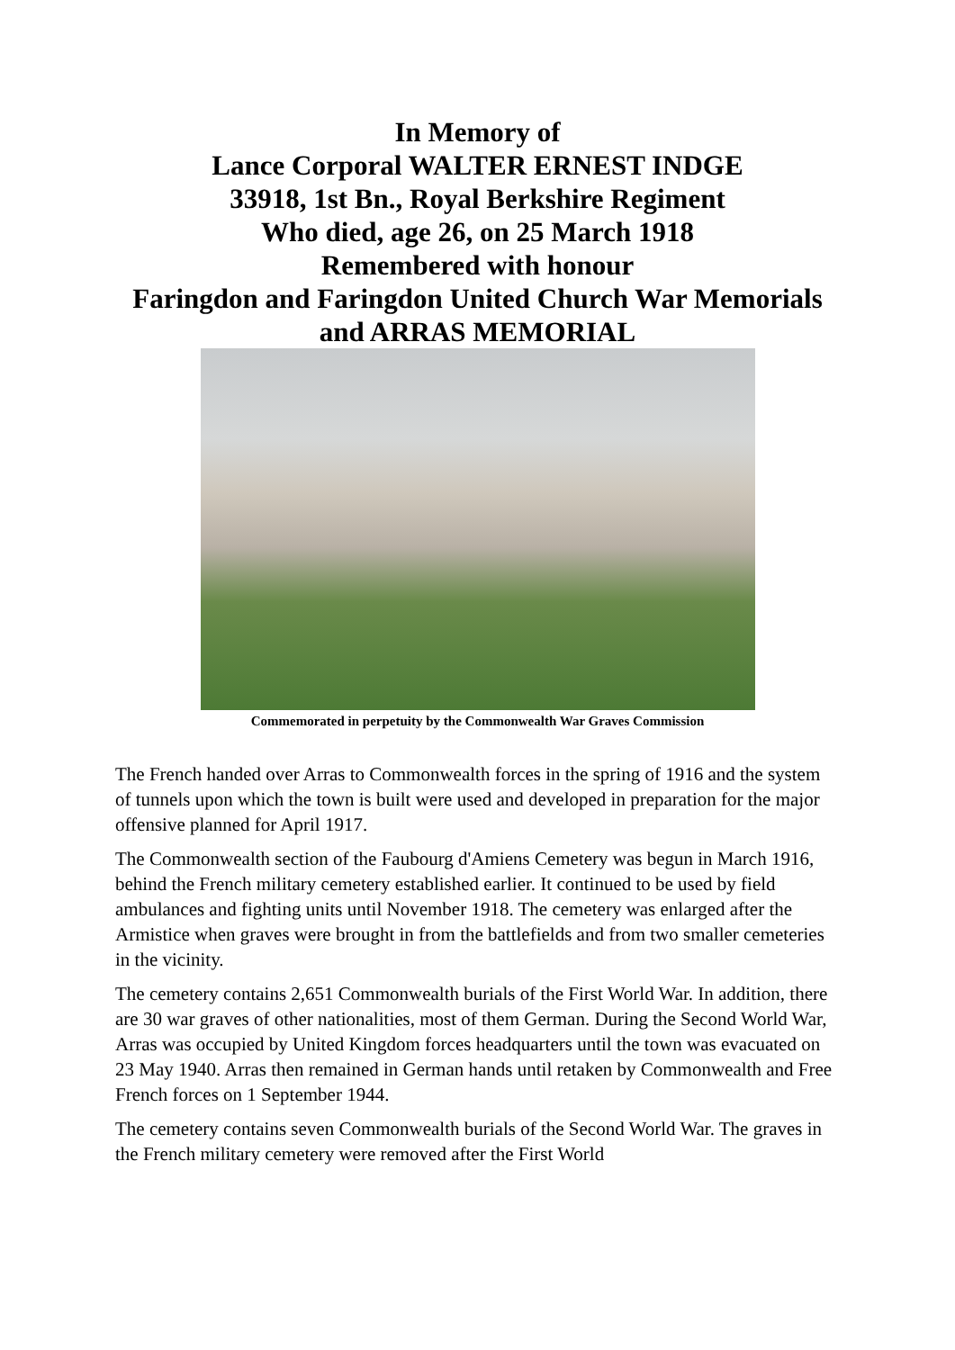In Memory of
Lance Corporal WALTER ERNEST INDGE
33918, 1st Bn., Royal Berkshire Regiment
Who died, age 26, on 25 March 1918
Remembered with honour
Faringdon and Faringdon United Church War Memorials
and ARRAS MEMORIAL
Commemorated in perpetuity by the Commonwealth War Graves Commission
The French handed over Arras to Commonwealth forces in the spring of 1916 and the system of tunnels upon which the town is built were used and developed in preparation for the major offensive planned for April 1917.
The Commonwealth section of the Faubourg d'Amiens Cemetery was begun in March 1916, behind the French military cemetery established earlier. It continued to be used by field ambulances and fighting units until November 1918. The cemetery was enlarged after the Armistice when graves were brought in from the battlefields and from two smaller cemeteries in the vicinity.
The cemetery contains 2,651 Commonwealth burials of the First World War. In addition, there are 30 war graves of other nationalities, most of them German. During the Second World War, Arras was occupied by United Kingdom forces headquarters until the town was evacuated on 23 May 1940. Arras then remained in German hands until retaken by Commonwealth and Free French forces on 1 September 1944.
The cemetery contains seven Commonwealth burials of the Second World War. The graves in the French military cemetery were removed after the First World